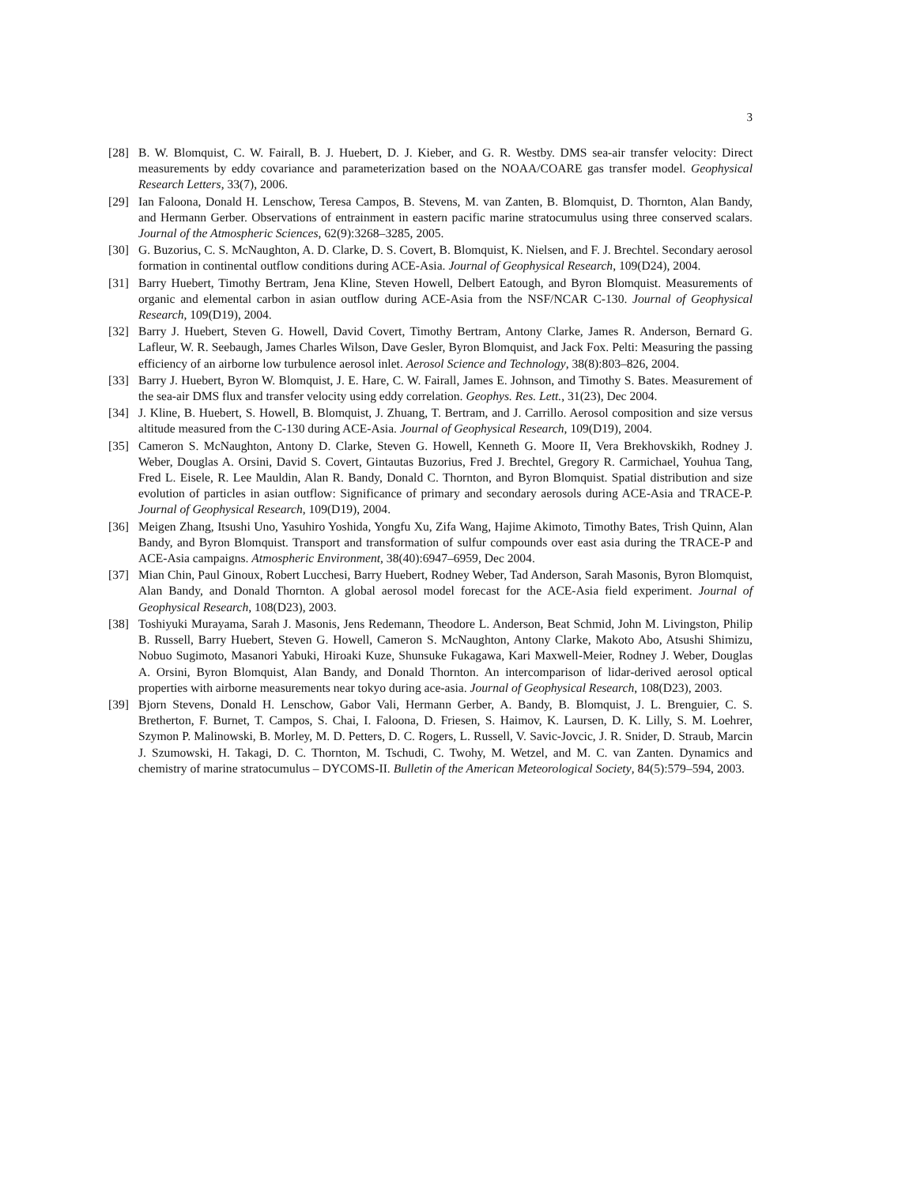3
[28] B. W. Blomquist, C. W. Fairall, B. J. Huebert, D. J. Kieber, and G. R. Westby. DMS sea-air transfer velocity: Direct measurements by eddy covariance and parameterization based on the NOAA/COARE gas transfer model. Geophysical Research Letters, 33(7), 2006.
[29] Ian Faloona, Donald H. Lenschow, Teresa Campos, B. Stevens, M. van Zanten, B. Blomquist, D. Thornton, Alan Bandy, and Hermann Gerber. Observations of entrainment in eastern pacific marine stratocumulus using three conserved scalars. Journal of the Atmospheric Sciences, 62(9):3268–3285, 2005.
[30] G. Buzorius, C. S. McNaughton, A. D. Clarke, D. S. Covert, B. Blomquist, K. Nielsen, and F. J. Brechtel. Secondary aerosol formation in continental outflow conditions during ACE-Asia. Journal of Geophysical Research, 109(D24), 2004.
[31] Barry Huebert, Timothy Bertram, Jena Kline, Steven Howell, Delbert Eatough, and Byron Blomquist. Measurements of organic and elemental carbon in asian outflow during ACE-Asia from the NSF/NCAR C-130. Journal of Geophysical Research, 109(D19), 2004.
[32] Barry J. Huebert, Steven G. Howell, David Covert, Timothy Bertram, Antony Clarke, James R. Anderson, Bernard G. Lafleur, W. R. Seebaugh, James Charles Wilson, Dave Gesler, Byron Blomquist, and Jack Fox. Pelti: Measuring the passing efficiency of an airborne low turbulence aerosol inlet. Aerosol Science and Technology, 38(8):803–826, 2004.
[33] Barry J. Huebert, Byron W. Blomquist, J. E. Hare, C. W. Fairall, James E. Johnson, and Timothy S. Bates. Measurement of the sea-air DMS flux and transfer velocity using eddy correlation. Geophys. Res. Lett., 31(23), Dec 2004.
[34] J. Kline, B. Huebert, S. Howell, B. Blomquist, J. Zhuang, T. Bertram, and J. Carrillo. Aerosol composition and size versus altitude measured from the C-130 during ACE-Asia. Journal of Geophysical Research, 109(D19), 2004.
[35] Cameron S. McNaughton, Antony D. Clarke, Steven G. Howell, Kenneth G. Moore II, Vera Brekhovskikh, Rodney J. Weber, Douglas A. Orsini, David S. Covert, Gintautas Buzorius, Fred J. Brechtel, Gregory R. Carmichael, Youhua Tang, Fred L. Eisele, R. Lee Mauldin, Alan R. Bandy, Donald C. Thornton, and Byron Blomquist. Spatial distribution and size evolution of particles in asian outflow: Significance of primary and secondary aerosols during ACE-Asia and TRACE-P. Journal of Geophysical Research, 109(D19), 2004.
[36] Meigen Zhang, Itsushi Uno, Yasuhiro Yoshida, Yongfu Xu, Zifa Wang, Hajime Akimoto, Timothy Bates, Trish Quinn, Alan Bandy, and Byron Blomquist. Transport and transformation of sulfur compounds over east asia during the TRACE-P and ACE-Asia campaigns. Atmospheric Environment, 38(40):6947–6959, Dec 2004.
[37] Mian Chin, Paul Ginoux, Robert Lucchesi, Barry Huebert, Rodney Weber, Tad Anderson, Sarah Masonis, Byron Blomquist, Alan Bandy, and Donald Thornton. A global aerosol model forecast for the ACE-Asia field experiment. Journal of Geophysical Research, 108(D23), 2003.
[38] Toshiyuki Murayama, Sarah J. Masonis, Jens Redemann, Theodore L. Anderson, Beat Schmid, John M. Livingston, Philip B. Russell, Barry Huebert, Steven G. Howell, Cameron S. McNaughton, Antony Clarke, Makoto Abo, Atsushi Shimizu, Nobuo Sugimoto, Masanori Yabuki, Hiroaki Kuze, Shunsuke Fukagawa, Kari Maxwell-Meier, Rodney J. Weber, Douglas A. Orsini, Byron Blomquist, Alan Bandy, and Donald Thornton. An intercomparison of lidar-derived aerosol optical properties with airborne measurements near tokyo during ace-asia. Journal of Geophysical Research, 108(D23), 2003.
[39] Bjorn Stevens, Donald H. Lenschow, Gabor Vali, Hermann Gerber, A. Bandy, B. Blomquist, J. L. Brenguier, C. S. Bretherton, F. Burnet, T. Campos, S. Chai, I. Faloona, D. Friesen, S. Haimov, K. Laursen, D. K. Lilly, S. M. Loehrer, Szymon P. Malinowski, B. Morley, M. D. Petters, D. C. Rogers, L. Russell, V. Savic-Jovcic, J. R. Snider, D. Straub, Marcin J. Szumowski, H. Takagi, D. C. Thornton, M. Tschudi, C. Twohy, M. Wetzel, and M. C. van Zanten. Dynamics and chemistry of marine stratocumulus – DYCOMS-II. Bulletin of the American Meteorological Society, 84(5):579–594, 2003.